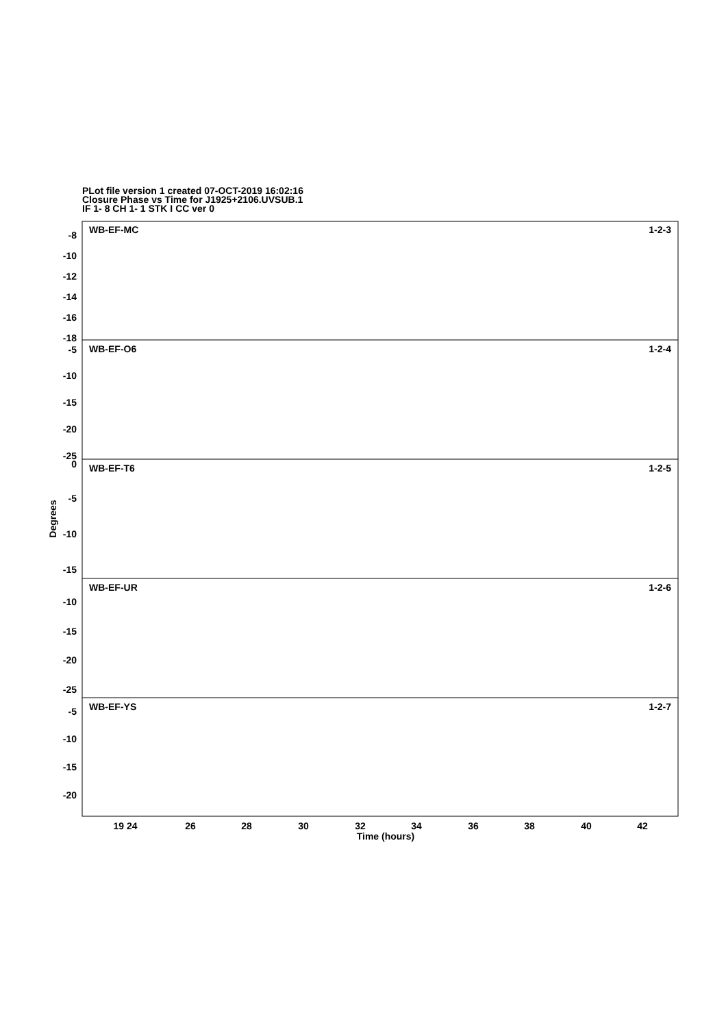PLot file version 1 created 07-OCT-2019 16:02:16
Closure Phase vs Time for J1925+2106.UVSUB.1
IF 1- 8 CH 1- 1 STK I CC ver 0
-8
-10
-12
-14
-16
-18
-5
-10
-15
-20
-25
0
-5
-10
-15
-10
-15
-20
-25
-5
-10
-15
-20
WB-EF-MC
1-2-3
WB-EF-O6
1-2-4
WB-EF-T6
1-2-5
WB-EF-UR
1-2-6
WB-EF-YS
1-2-7
19 24
26
28
30
32
34
36
38
40
42
Time (hours)
Degrees